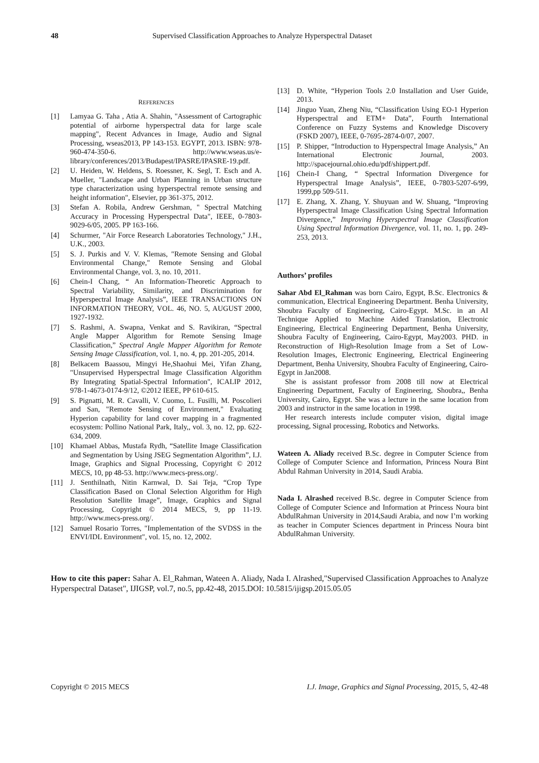48 Supervised Classification Approaches to Analyze Hyperspectral Dataset
REFERENCES
[1] Lamyaa G. Taha , Atia A. Shahin, "Assessment of Cartographic potential of airborne hyperspectral data for large scale mapping", Recent Advances in Image, Audio and Signal Processing, wseas2013, PP 143-153. EGYPT, 2013. ISBN: 978-960-474-350-6. http://www.wseas.us/e-library/conferences/2013/Budapest/IPASRE/IPASRE-19.pdf.
[2] U. Heiden, W. Heldens, S. Roessner, K. Segl, T. Esch and A. Mueller, "Landscape and Urban Planning in Urban structure type characterization using hyperspectral remote sensing and height information", Elsevier, pp 361-375, 2012.
[3] Stefan A. Robila, Andrew Gershman, " Spectral Matching Accuracy in Processing Hyperspectral Data", IEEE, 0-7803-9029-6/05, 2005. PP 163-166.
[4] Schurmer, "Air Force Research Laboratories Technology," J.H., U.K., 2003.
[5] S. J. Purkis and V. V. Klemas, "Remote Sensing and Global Environmental Change," Remote Sensing and Global Environmental Change, vol. 3, no. 10, 2011.
[6] Chein-I Chang, “ An Information-Theoretic Approach to Spectral Variability, Similarity, and Discrimination for Hyperspectral Image Analysis”, IEEE TRANSACTIONS ON INFORMATION THEORY, VOL. 46, NO. 5, AUGUST 2000, 1927-1932.
[7] S. Rashmi, A. Swapna, Venkat and S. Ravikiran, “Spectral Angle Mapper Algorithm for Remote Sensing Image Classification,” Spectral Angle Mapper Algorithm for Remote Sensing Image Classification, vol. 1, no. 4, pp. 201-205, 2014.
[8] Belkacem Baassou, Mingyi He,Shaohui Mei, Yifan Zhang, "Unsupervised Hyperspectral Image Classification Algorithm By Integrating Spatial-Spectral Information", ICALIP 2012, 978-1-4673-0174-9/12, ©2012 IEEE, PP 610-615.
[9] S. Pignatti, M. R. Cavalli, V. Cuomo, L. Fusilli, M. Poscolieri and San, "Remote Sensing of Environment," Evaluating Hyperion capability for land cover mapping in a fragmented ecosystem: Pollino National Park, Italy,, vol. 3, no. 12, pp. 622-634, 2009.
[10] Khamael Abbas, Mustafa Rydh, “Satellite Image Classification and Segmentation by Using JSEG Segmentation Algorithm”, I.J. Image, Graphics and Signal Processing, Copyright © 2012 MECS, 10, pp 48-53. http://www.mecs-press.org/.
[11] J. Senthilnath, Nitin Karnwal, D. Sai Teja, “Crop Type Classification Based on Clonal Selection Algorithm for High Resolution Satellite Image”, Image, Graphics and Signal Processing, Copyright © 2014 MECS, 9, pp 11-19. http://www.mecs-press.org/.
[12] Samuel Rosario Torres, "Implementation of the SVDSS in the ENVI/IDL Environment", vol. 15, no. 12, 2002.
[13] D. White, “Hyperion Tools 2.0 Installation and User Guide, 2013.
[14] Jinguo Yuan, Zheng Niu, “Classification Using EO-1 Hyperion Hyperspectral and ETM+ Data”, Fourth International Conference on Fuzzy Systems and Knowledge Discovery (FSKD 2007), IEEE, 0-7695-2874-0/07, 2007.
[15] P. Shipper, “Introduction to Hyperspectral Image Analysis,” An International Electronic Journal, 2003. http://spacejournal.ohio.edu/pdf/shippert.pdf.
[16] Chein-I Chang, “ Spectral Information Divergence for Hyperspectral Image Analysis”, IEEE, 0-7803-5207-6/99, 1999,pp 509-511.
[17] E. Zhang, X. Zhang, Y. Shuyuan and W. Shuang, “Improving Hyperspectral Image Classification Using Spectral Information Divergence,” Improving Hyperspectral Image Classification Using Spectral Information Divergence, vol. 11, no. 1, pp. 249-253, 2013.
Authors’ profiles
Sahar Abd El_Rahman was born Cairo, Egypt, B.Sc. Electronics & communication, Electrical Engineering Department. Benha University, Shoubra Faculty of Engineering, Cairo-Egypt. M.Sc. in an AI Technique Applied to Machine Aided Translation, Electronic Engineering, Electrical Engineering Department, Benha University, Shoubra Faculty of Engineering, Cairo-Egypt, May2003. PHD. in Reconstruction of High-Resolution Image from a Set of Low-Resolution Images, Electronic Engineering, Electrical Engineering Department, Benha University, Shoubra Faculty of Engineering, Cairo-Egypt in Jan2008.
She is assistant professor from 2008 till now at Electrical Engineering Department, Faculty of Engineering, Shoubra,, Benha University, Cairo, Egypt. She was a lecture in the same location from 2003 and instructor in the same location in 1998.
Her research interests include computer vision, digital image processing, Signal processing, Robotics and Networks.
Wateen A. Aliady received B.Sc. degree in Computer Science from College of Computer Science and Information, Princess Noura Bint Abdul Rahman University in 2014, Saudi Arabia.
Nada I. Alrashed received B.Sc. degree in Computer Science from College of Computer Science and Information at Princess Noura bint AbdulRahman University in 2014,Saudi Arabia, and now I’m working as teacher in Computer Sciences department in Princess Noura bint AbdulRahman University.
How to cite this paper: Sahar A. El_Rahman, Wateen A. Aliady, Nada I. Alrashed,"Supervised Classification Approaches to Analyze Hyperspectral Dataset", IJIGSP, vol.7, no.5, pp.42-48, 2015.DOI: 10.5815/ijigsp.2015.05.05
Copyright © 2015 MECS I.J. Image, Graphics and Signal Processing, 2015, 5, 42-48